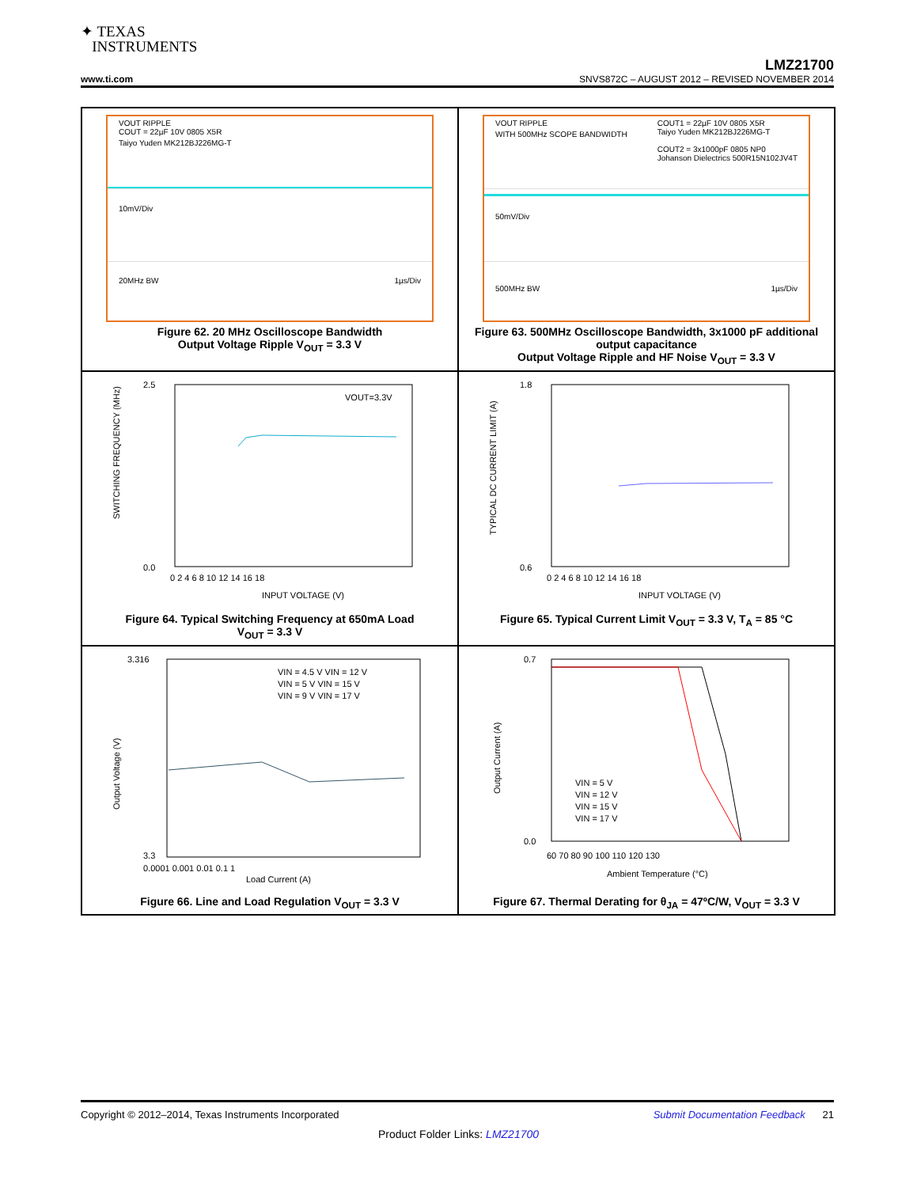✦ TEXAS
INSTRUMENTS
LMZ21700
www.ti.com SNVS872C – AUGUST 2012 – REVISED NOVEMBER 2014
VOUT RIPPLE
COUT = 22µF 10V 0805 X5R
Taiyo Yuden MK212BJ226MG-T
10mV/Div
20MHz BW 1µs/Div
Figure 62. 20 MHz Oscilloscope Bandwidth
Output Voltage Ripple V<sub>OUT</sub> = 3.3 V
VOUT RIPPLE COUT1 = 22µF 10V 0805 X5R
Taiyo Yuden MK212BJ226MG-T
COUT2 = 3x1000pF 0805 NP0
Johanson Dielectrics 500R15N102JV4T
WITH 500MHz SCOPE BANDWIDTH
50mV/Div
500MHz BW 1µs/Div
Figure 63. 500MHz Oscilloscope Bandwidth, 3x1000 pF additional output capacitance
Output Voltage Ripple and HF Noise V<sub>OUT</sub> = 3.3 V
SWITCHING FREQUENCY (MHz)
2.5
0.0
0 2 4 6 8 10 12 14 16 18
INPUT VOLTAGE (V)
VOUT=3.3V
Figure 64. Typical Switching Frequency at 650mA Load
V<sub>OUT</sub> = 3.3 V
TYPICAL DC CURRENT LIMIT (A)
1.8
0.6
0 2 4 6 8 10 12 14 16 18
INPUT VOLTAGE (V)
Figure 65. Typical Current Limit V<sub>OUT</sub> = 3.3 V, T<sub>A</sub> = 85 °C
Output Voltage (V)
3.316
3.3
0.0001 0.001 0.01 0.1 1
Load Current (A)
VIN = 4.5 V VIN = 12 V
VIN = 5 V VIN = 15 V
VIN = 9 V VIN = 17 V
Figure 66. Line and Load Regulation V<sub>OUT</sub> = 3.3 V
Output Current (A)
0.7
0.0
60 70 80 90 100 110 120 130
Ambient Temperature (°C)
VIN = 5 V
VIN = 12 V
VIN = 15 V
VIN = 17 V
Figure 67. Thermal Derating for θ<sub>JA</sub> = 47ºC/W, V<sub>OUT</sub> = 3.3 V
Copyright © 2012–2014, Texas Instruments Incorporated Submit Documentation Feedback 21
Product Folder Links: LMZ21700